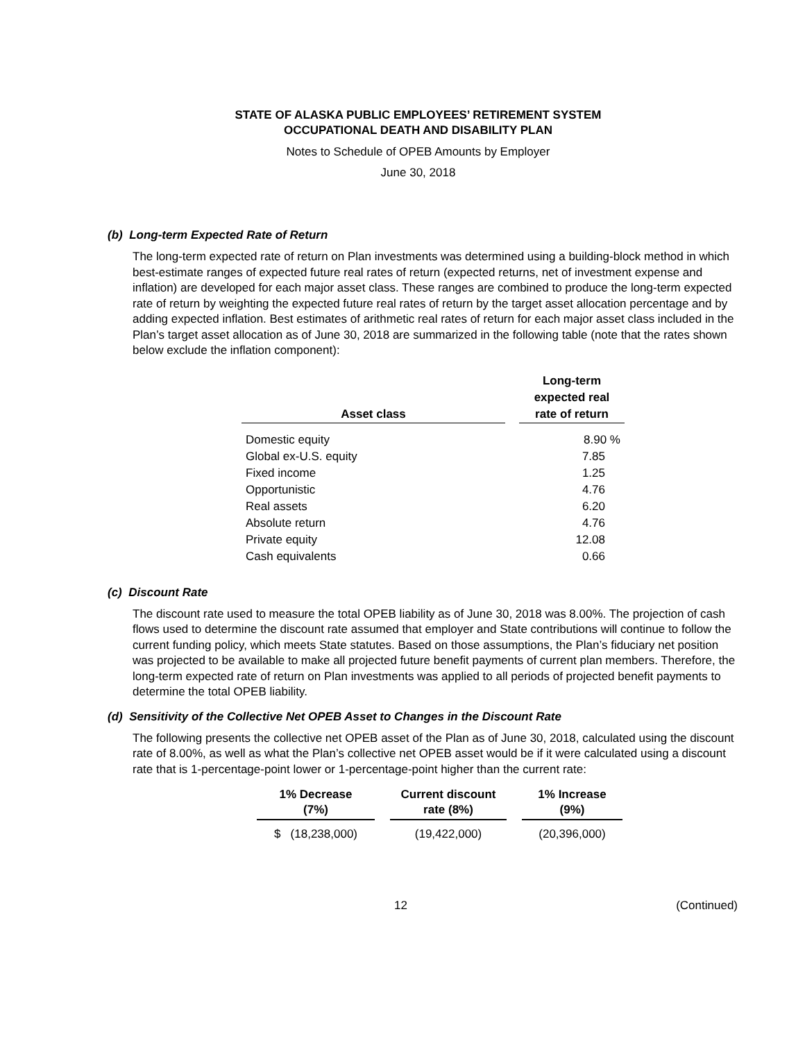STATE OF ALASKA PUBLIC EMPLOYEES’ RETIREMENT SYSTEM
OCCUPATIONAL DEATH AND DISABILITY PLAN
Notes to Schedule of OPEB Amounts by Employer
June 30, 2018
(b) Long-term Expected Rate of Return
The long-term expected rate of return on Plan investments was determined using a building-block method in which best-estimate ranges of expected future real rates of return (expected returns, net of investment expense and inflation) are developed for each major asset class. These ranges are combined to produce the long-term expected rate of return by weighting the expected future real rates of return by the target asset allocation percentage and by adding expected inflation. Best estimates of arithmetic real rates of return for each major asset class included in the Plan’s target asset allocation as of June 30, 2018 are summarized in the following table (note that the rates shown below exclude the inflation component):
| Asset class | | Long-term expected real rate of return |
| --- | --- | --- |
| Domestic equity | | 8.90 % |
| Global ex-U.S. equity | | 7.85 |
| Fixed income | | 1.25 |
| Opportunistic | | 4.76 |
| Real assets | | 6.20 |
| Absolute return | | 4.76 |
| Private equity | | 12.08 |
| Cash equivalents | | 0.66 |
(c) Discount Rate
The discount rate used to measure the total OPEB liability as of June 30, 2018 was 8.00%. The projection of cash flows used to determine the discount rate assumed that employer and State contributions will continue to follow the current funding policy, which meets State statutes. Based on those assumptions, the Plan’s fiduciary net position was projected to be available to make all projected future benefit payments of current plan members. Therefore, the long-term expected rate of return on Plan investments was applied to all periods of projected benefit payments to determine the total OPEB liability.
(d) Sensitivity of the Collective Net OPEB Asset to Changes in the Discount Rate
The following presents the collective net OPEB asset of the Plan as of June 30, 2018, calculated using the discount rate of 8.00%, as well as what the Plan’s collective net OPEB asset would be if it were calculated using a discount rate that is 1-percentage-point lower or 1-percentage-point higher than the current rate:
| 1% Decrease (7%) | | Current discount rate (8%) | | 1% Increase (9%) |
| --- | --- | --- | --- | --- |
| $ (18,238,000) | | (19,422,000) | | (20,396,000) |
12 (Continued)